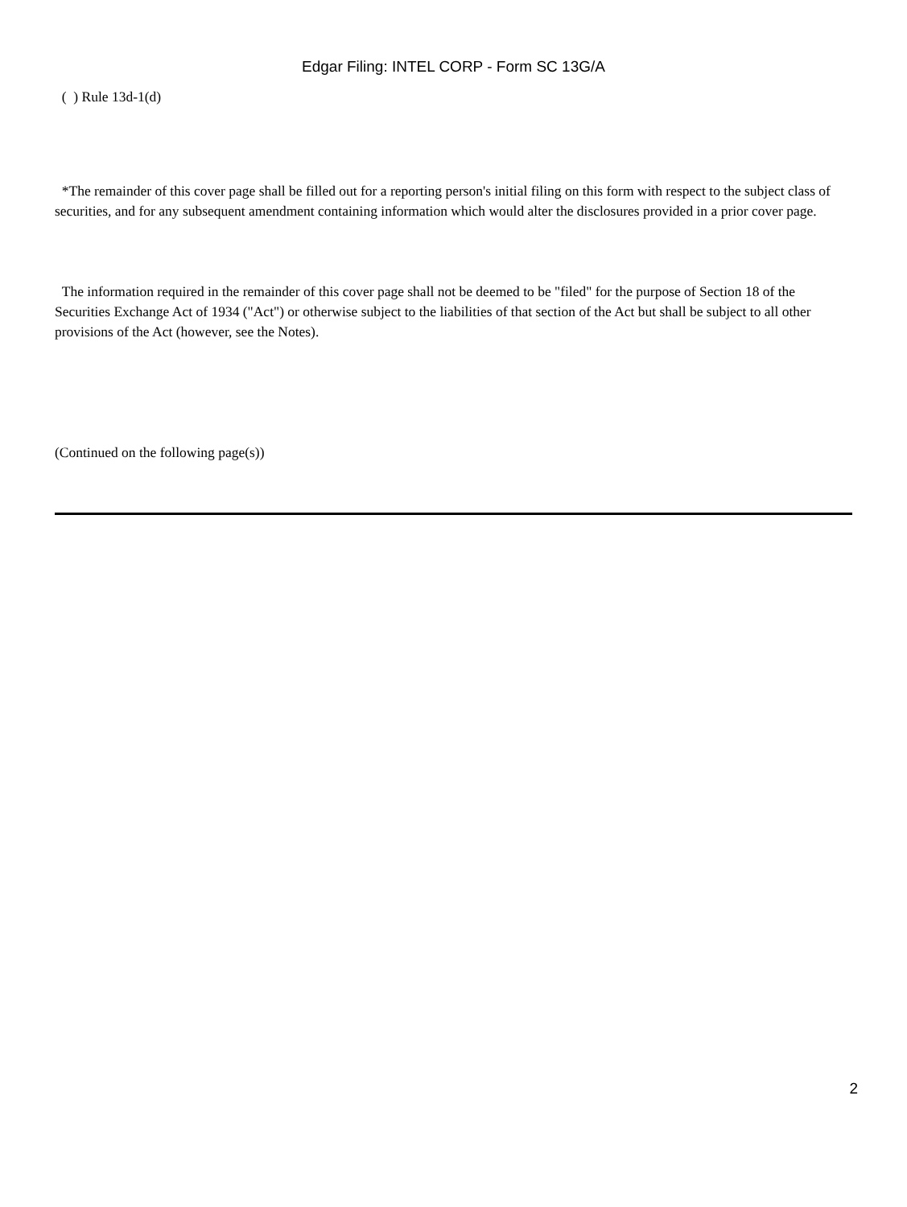Edgar Filing: INTEL CORP - Form SC 13G/A
( ) Rule 13d-1(d)
*The remainder of this cover page shall be filled out for a reporting person's initial filing on this form with respect to the subject class of securities, and for any subsequent amendment containing information which would alter the disclosures provided in a prior cover page.
The information required in the remainder of this cover page shall not be deemed to be "filed" for the purpose of Section 18 of the Securities Exchange Act of 1934 ("Act") or otherwise subject to the liabilities of that section of the Act but shall be subject to all other provisions of the Act (however, see the Notes).
(Continued on the following page(s))
2